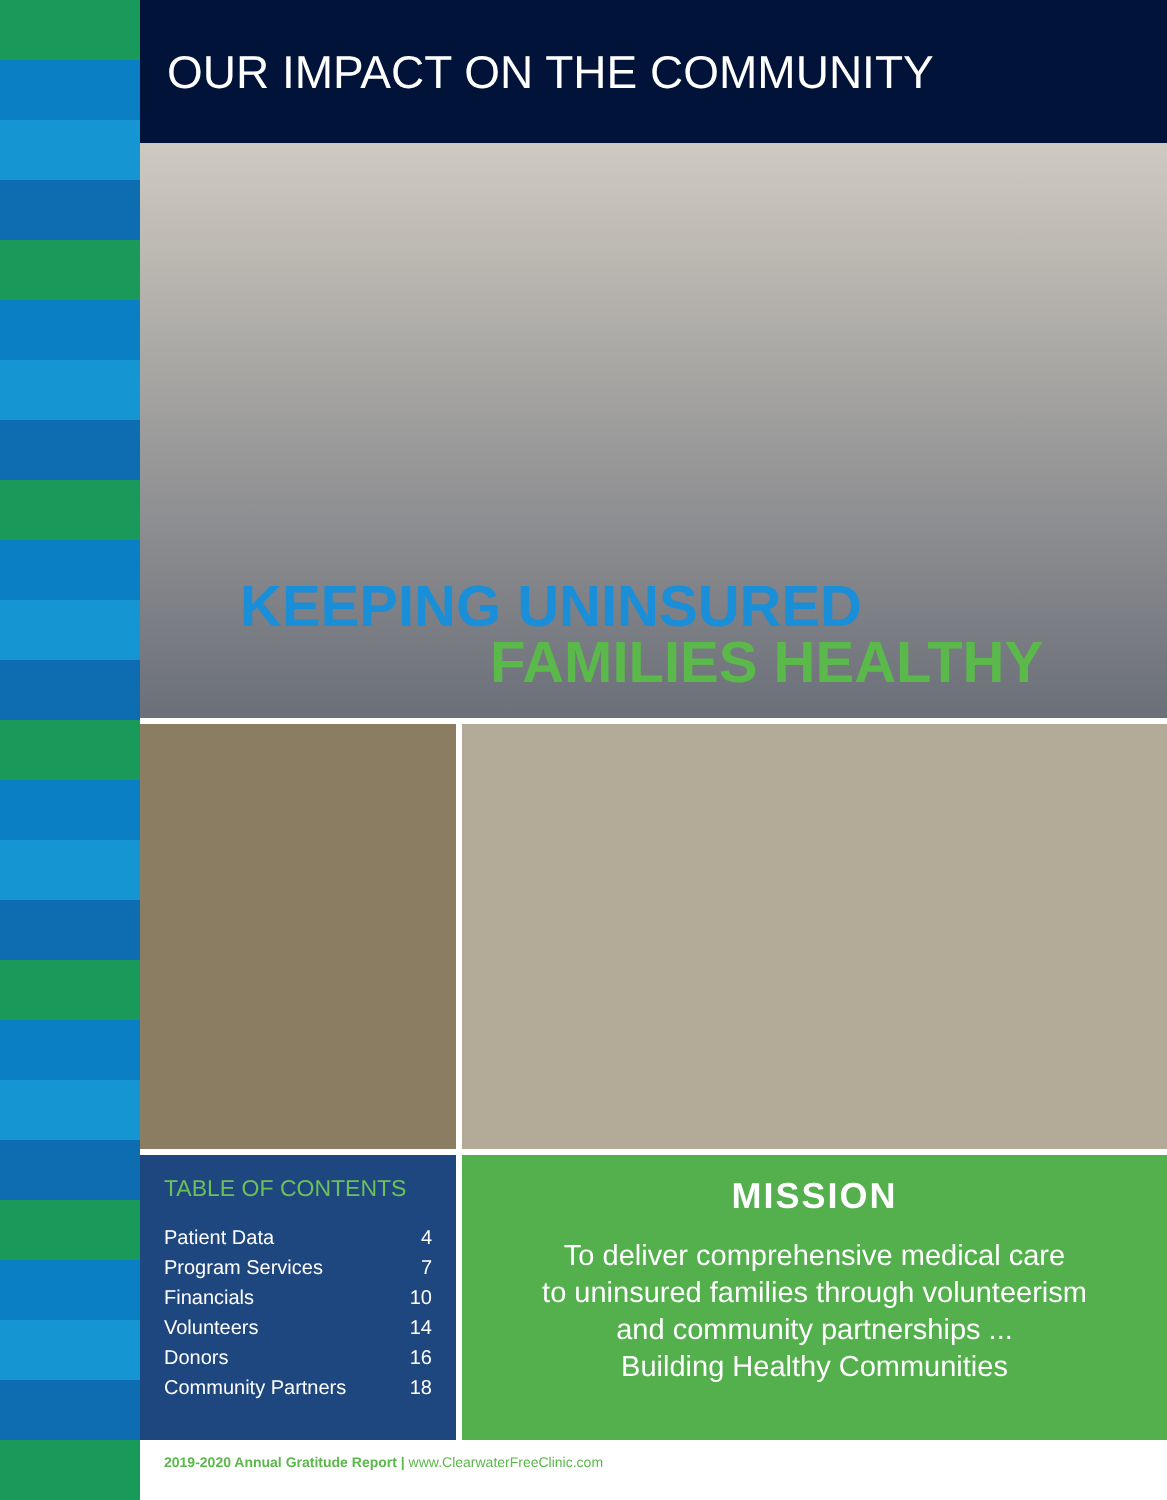OUR IMPACT ON THE COMMUNITY
KEEPING UNINSURED
FAMILIES HEALTHY
TABLE OF CONTENTS
Patient Data 4
Program Services 7
Financials 10
Volunteers 14
Donors 16
Community Partners 18
MISSION
To deliver comprehensive medical care
to uninsured families through volunteerism
and community partnerships ...
Building Healthy Communities
2019-2020 Annual Gratitude Report | www.ClearwaterFreeClinic.com